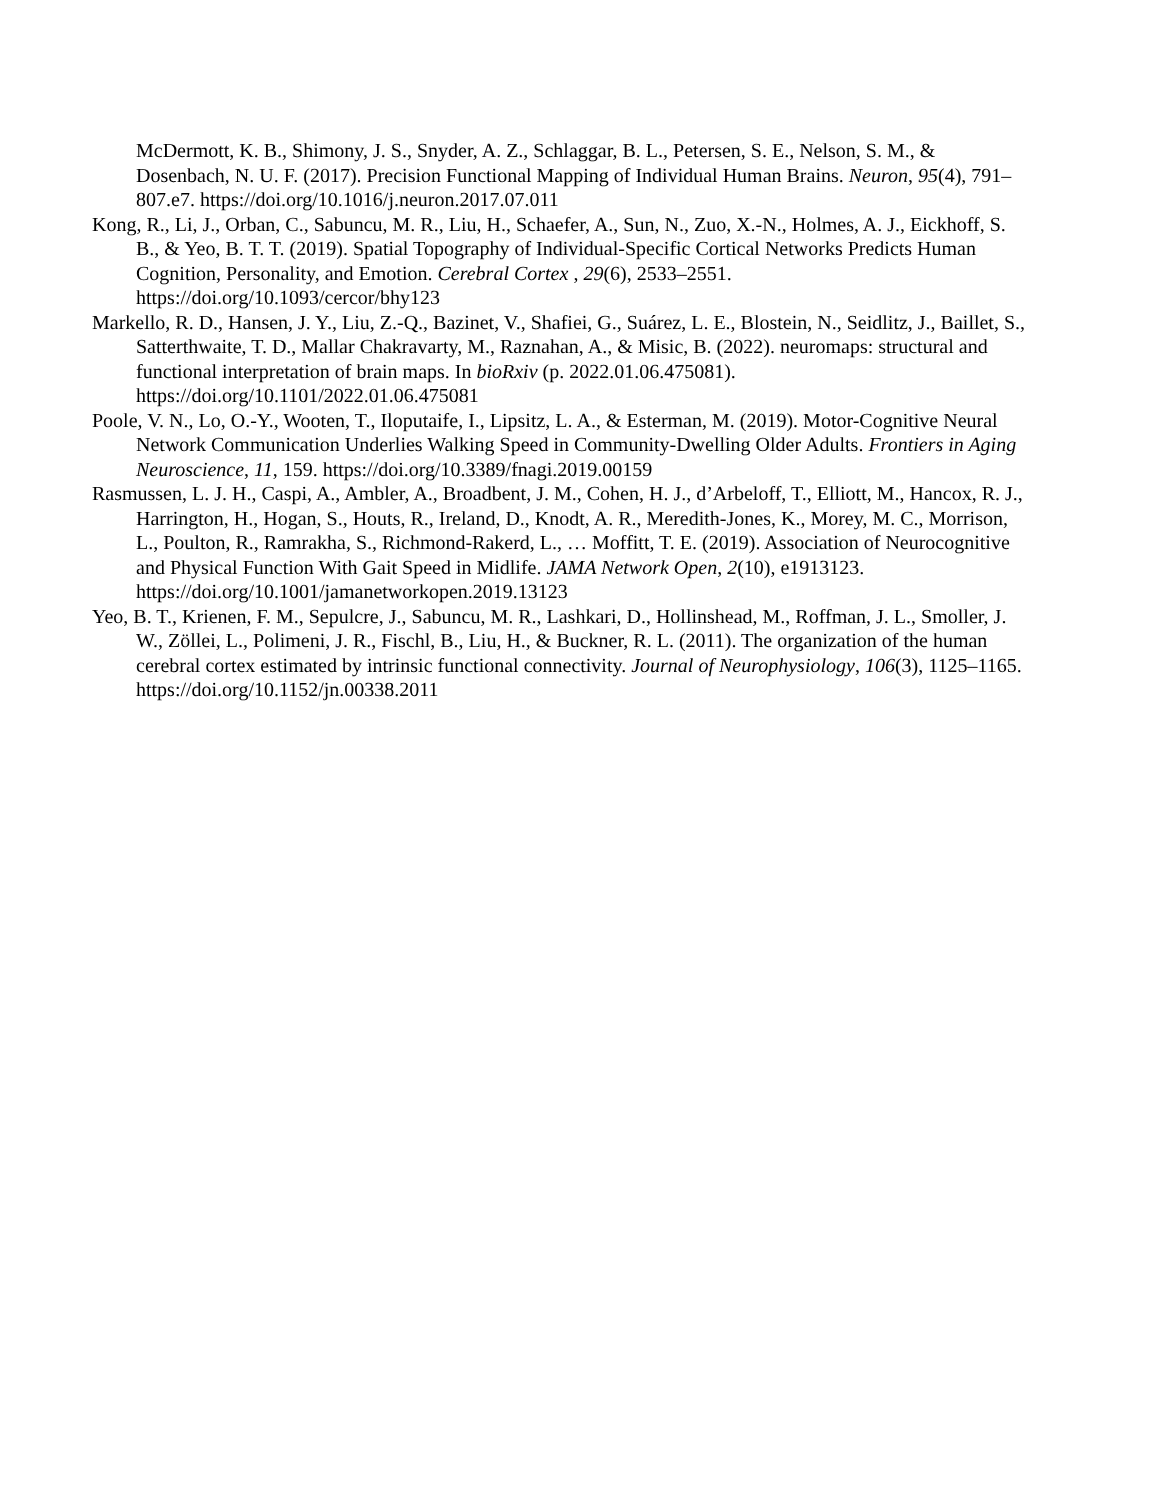McDermott, K. B., Shimony, J. S., Snyder, A. Z., Schlaggar, B. L., Petersen, S. E., Nelson, S. M., & Dosenbach, N. U. F. (2017). Precision Functional Mapping of Individual Human Brains. Neuron, 95(4), 791–807.e7. https://doi.org/10.1016/j.neuron.2017.07.011
Kong, R., Li, J., Orban, C., Sabuncu, M. R., Liu, H., Schaefer, A., Sun, N., Zuo, X.-N., Holmes, A. J., Eickhoff, S. B., & Yeo, B. T. T. (2019). Spatial Topography of Individual-Specific Cortical Networks Predicts Human Cognition, Personality, and Emotion. Cerebral Cortex , 29(6), 2533–2551. https://doi.org/10.1093/cercor/bhy123
Markello, R. D., Hansen, J. Y., Liu, Z.-Q., Bazinet, V., Shafiei, G., Suárez, L. E., Blostein, N., Seidlitz, J., Baillet, S., Satterthwaite, T. D., Mallar Chakravarty, M., Raznahan, A., & Misic, B. (2022). neuromaps: structural and functional interpretation of brain maps. In bioRxiv (p. 2022.01.06.475081). https://doi.org/10.1101/2022.01.06.475081
Poole, V. N., Lo, O.-Y., Wooten, T., Iloputaife, I., Lipsitz, L. A., & Esterman, M. (2019). Motor-Cognitive Neural Network Communication Underlies Walking Speed in Community-Dwelling Older Adults. Frontiers in Aging Neuroscience, 11, 159. https://doi.org/10.3389/fnagi.2019.00159
Rasmussen, L. J. H., Caspi, A., Ambler, A., Broadbent, J. M., Cohen, H. J., d’Arbeloff, T., Elliott, M., Hancox, R. J., Harrington, H., Hogan, S., Houts, R., Ireland, D., Knodt, A. R., Meredith-Jones, K., Morey, M. C., Morrison, L., Poulton, R., Ramrakha, S., Richmond-Rakerd, L., … Moffitt, T. E. (2019). Association of Neurocognitive and Physical Function With Gait Speed in Midlife. JAMA Network Open, 2(10), e1913123. https://doi.org/10.1001/jamanetworkopen.2019.13123
Yeo, B. T., Krienen, F. M., Sepulcre, J., Sabuncu, M. R., Lashkari, D., Hollinshead, M., Roffman, J. L., Smoller, J. W., Zöllei, L., Polimeni, J. R., Fischl, B., Liu, H., & Buckner, R. L. (2011). The organization of the human cerebral cortex estimated by intrinsic functional connectivity. Journal of Neurophysiology, 106(3), 1125–1165. https://doi.org/10.1152/jn.00338.2011